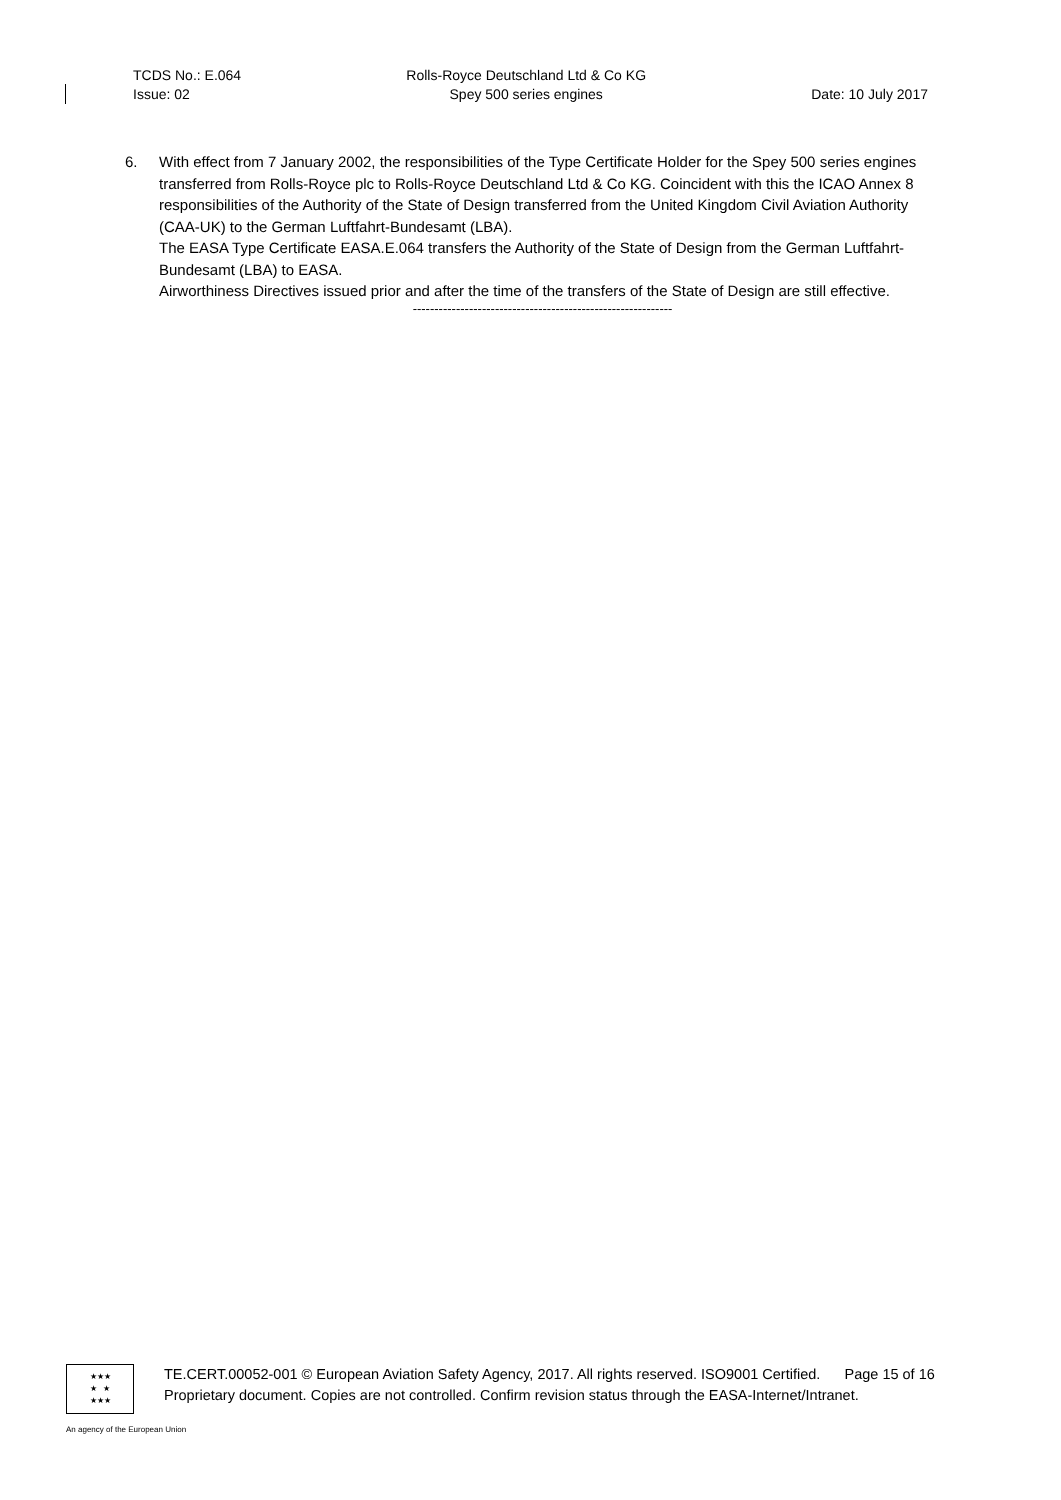TCDS No.: E.064
Issue: 02
Rolls-Royce Deutschland Ltd & Co KG
Spey 500 series engines
Date: 10 July 2017
6. With effect from 7 January 2002, the responsibilities of the Type Certificate Holder for the Spey 500 series engines transferred from Rolls-Royce plc to Rolls-Royce Deutschland Ltd & Co KG. Coincident with this the ICAO Annex 8 responsibilities of the Authority of the State of Design transferred from the United Kingdom Civil Aviation Authority (CAA-UK) to the German Luftfahrt-Bundesamt (LBA).
The EASA Type Certificate EASA.E.064 transfers the Authority of the State of Design from the German Luftfahrt-Bundesamt (LBA) to EASA.
Airworthiness Directives issued prior and after the time of the transfers of the State of Design are still effective.
------------------------------------------------------------
★★★
★ ★
★★★
TE.CERT.00052-001 © European Aviation Safety Agency, 2017. All rights reserved. ISO9001 Certified. Page 15 of 16
Proprietary document. Copies are not controlled. Confirm revision status through the EASA-Internet/Intranet.
An agency of the European Union